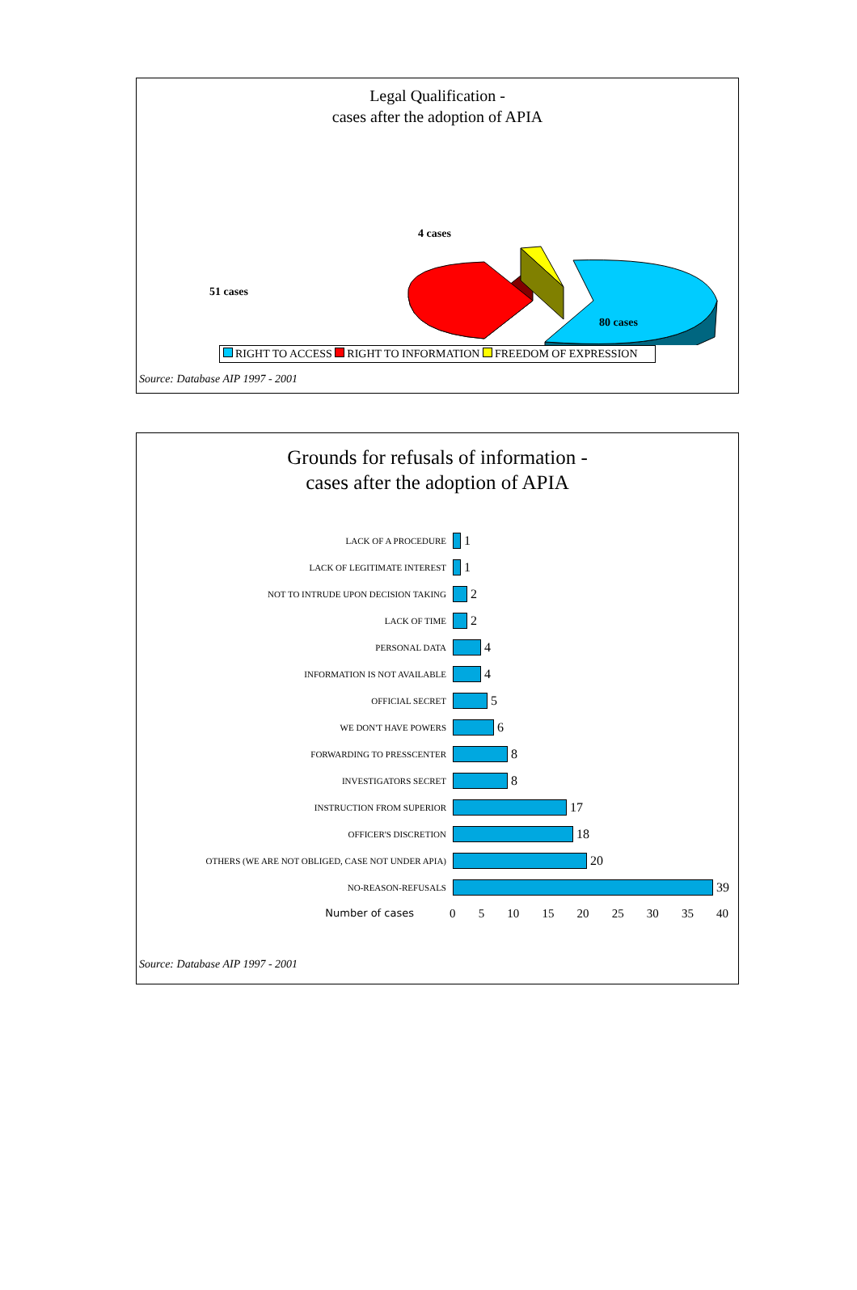Legal Qualification -
cases after the adoption of APIA
51 cases
4 cases
80 cases
RIGHT TO ACCESS RIGHT TO INFORMATION FREEDOM OF EXPRESSION
Source: Database AIP 1997 - 2001
Grounds for refusals of information -
cases after the adoption of APIA
LACK OF A PROCEDURE
1
LACK OF LEGITIMATE INTEREST
1
NOT TO INTRUDE UPON DECISION TAKING
2
LACK OF TIME
2
PERSONAL DATA
4
INFORMATION IS NOT AVAILABLE
4
OFFICIAL SECRET
5
WE DON'T HAVE POWERS
6
FORWARDING TO PRESSCENTER
8
INVESTIGATORS SECRET
8
INSTRUCTION FROM SUPERIOR
17
OFFICER'S DISCRETION
18
OTHERS (WE ARE NOT OBLIGED, CASE NOT UNDER APIA)
20
NO-REASON-REFUSALS
39
Number of cases
0 5 10 15 20 25 30 35 40
Source: Database AIP 1997 - 2001